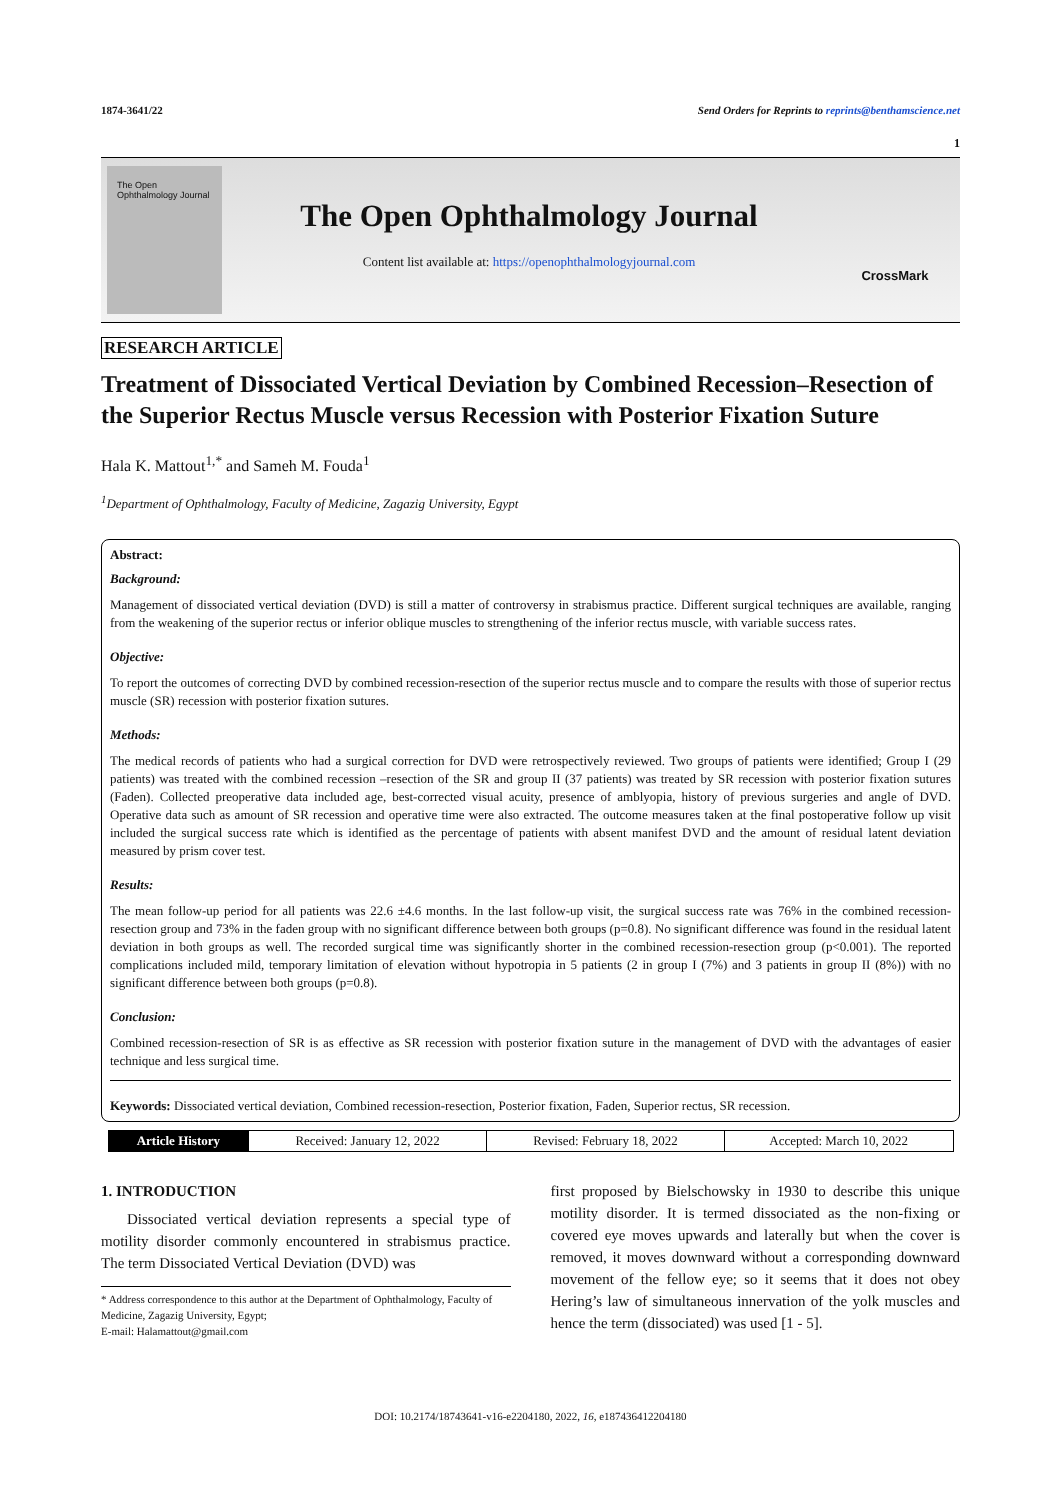1874-3641/22 Send Orders for Reprints to reprints@benthamscience.net
1
The Open Ophthalmology Journal
The Open Ophthalmology Journal
Content list available at: https://openophthalmologyjournal.com
CrossMark
RESEARCH ARTICLE
Treatment of Dissociated Vertical Deviation by Combined Recession–Resection of the Superior Rectus Muscle versus Recession with Posterior Fixation Suture
Hala K. Mattout<sup>1,*</sup> and Sameh M. Fouda<sup>1</sup>
<sup>1</sup> Department of Ophthalmology, Faculty of Medicine, Zagazig University, Egypt
Abstract:
Background:
Management of dissociated vertical deviation (DVD) is still a matter of controversy in strabismus practice. Different surgical techniques are available, ranging from the weakening of the superior rectus or inferior oblique muscles to strengthening of the inferior rectus muscle, with variable success rates.
Objective:
To report the outcomes of correcting DVD by combined recession-resection of the superior rectus muscle and to compare the results with those of superior rectus muscle (SR) recession with posterior fixation sutures.
Methods:
The medical records of patients who had a surgical correction for DVD were retrospectively reviewed. Two groups of patients were identified; Group I (29 patients) was treated with the combined recession –resection of the SR and group II (37 patients) was treated by SR recession with posterior fixation sutures (Faden). Collected preoperative data included age, best-corrected visual acuity, presence of amblyopia, history of previous surgeries and angle of DVD. Operative data such as amount of SR recession and operative time were also extracted. The outcome measures taken at the final postoperative follow up visit included the surgical success rate which is identified as the percentage of patients with absent manifest DVD and the amount of residual latent deviation measured by prism cover test.
Results:
The mean follow-up period for all patients was 22.6 ±4.6 months. In the last follow-up visit, the surgical success rate was 76% in the combined recession-resection group and 73% in the faden group with no significant difference between both groups (p=0.8). No significant difference was found in the residual latent deviation in both groups as well. The recorded surgical time was significantly shorter in the combined recession-resection group (p<0.001). The reported complications included mild, temporary limitation of elevation without hypotropia in 5 patients (2 in group I (7%) and 3 patients in group II (8%)) with no significant difference between both groups (p=0.8).
Conclusion:
Combined recession-resection of SR is as effective as SR recession with posterior fixation suture in the management of DVD with the advantages of easier technique and less surgical time.
Keywords: Dissociated vertical deviation, Combined recession-resection, Posterior fixation, Faden, Superior rectus, SR recession.
| Article History | Received: January 12, 2022 | Revised: February 18, 2022 | Accepted: March 10, 2022 |
1. INTRODUCTION
Dissociated vertical deviation represents a special type of motility disorder commonly encountered in strabismus practice. The term Dissociated Vertical Deviation (DVD) was
* Address correspondence to this author at the Department of Ophthalmology, Faculty of Medicine, Zagazig University, Egypt;
E-mail: Halamattout@gmail.com
first proposed by Bielschowsky in 1930 to describe this unique motility disorder. It is termed dissociated as the non-fixing or covered eye moves upwards and laterally but when the cover is removed, it moves downward without a corresponding downward movement of the fellow eye; so it seems that it does not obey Hering’s law of simultaneous innervation of the yolk muscles and hence the term (dissociated) was used [1 - 5].
DOI: 10.2174/18743641-v16-e2204180, 2022, 16, e187436412204180